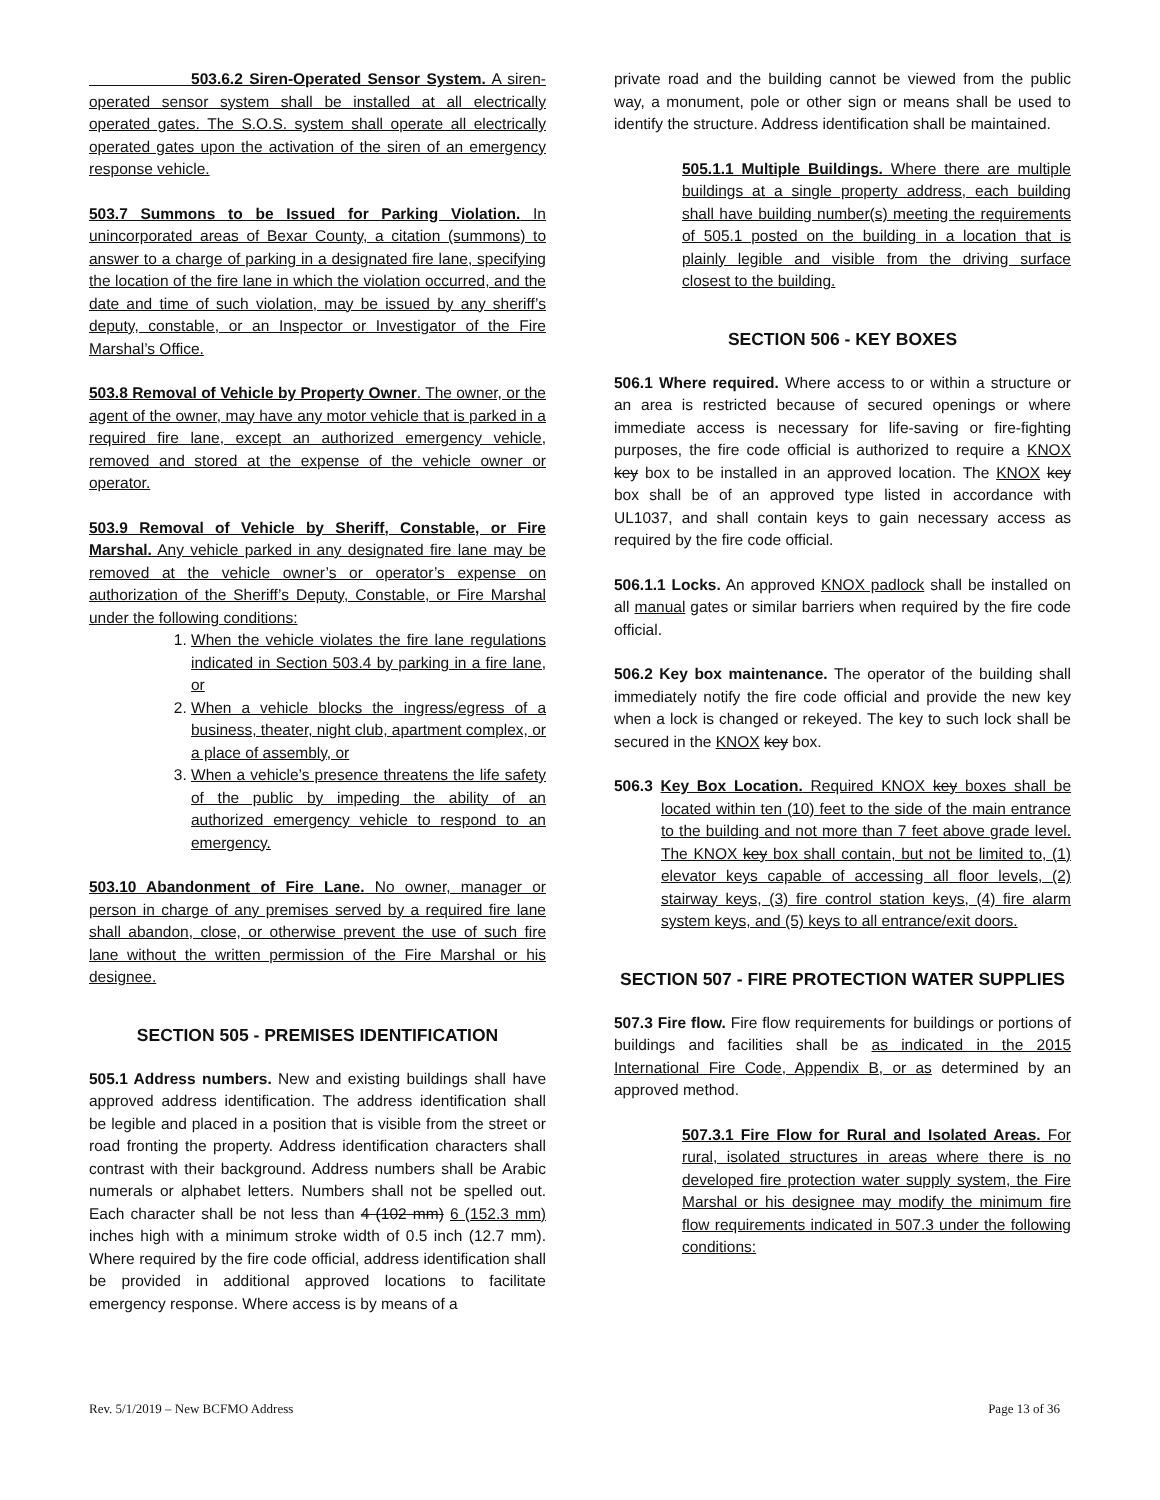503.6.2 Siren-Operated Sensor System. A siren-operated sensor system shall be installed at all electrically operated gates. The S.O.S. system shall operate all electrically operated gates upon the activation of the siren of an emergency response vehicle.
503.7 Summons to be Issued for Parking Violation. In unincorporated areas of Bexar County, a citation (summons) to answer to a charge of parking in a designated fire lane, specifying the location of the fire lane in which the violation occurred, and the date and time of such violation, may be issued by any sheriff’s deputy, constable, or an Inspector or Investigator of the Fire Marshal’s Office.
503.8 Removal of Vehicle by Property Owner. The owner, or the agent of the owner, may have any motor vehicle that is parked in a required fire lane, except an authorized emergency vehicle, removed and stored at the expense of the vehicle owner or operator.
503.9 Removal of Vehicle by Sheriff, Constable, or Fire Marshal. Any vehicle parked in any designated fire lane may be removed at the vehicle owner’s or operator’s expense on authorization of the Sheriff’s Deputy, Constable, or Fire Marshal under the following conditions:
1. When the vehicle violates the fire lane regulations indicated in Section 503.4 by parking in a fire lane, or
2. When a vehicle blocks the ingress/egress of a business, theater, night club, apartment complex, or a place of assembly, or
3. When a vehicle’s presence threatens the life safety of the public by impeding the ability of an authorized emergency vehicle to respond to an emergency.
503.10 Abandonment of Fire Lane. No owner, manager or person in charge of any premises served by a required fire lane shall abandon, close, or otherwise prevent the use of such fire lane without the written permission of the Fire Marshal or his designee.
SECTION 505 - PREMISES IDENTIFICATION
505.1 Address numbers. New and existing buildings shall have approved address identification. The address identification shall be legible and placed in a position that is visible from the street or road fronting the property. Address identification characters shall contrast with their background. Address numbers shall be Arabic numerals or alphabet letters. Numbers shall not be spelled out. Each character shall be not less than 4 (102 mm) 6 (152.3 mm) inches high with a minimum stroke width of 0.5 inch (12.7 mm). Where required by the fire code official, address identification shall be provided in additional approved locations to facilitate emergency response. Where access is by means of a
private road and the building cannot be viewed from the public way, a monument, pole or other sign or means shall be used to identify the structure. Address identification shall be maintained.
505.1.1 Multiple Buildings. Where there are multiple buildings at a single property address, each building shall have building number(s) meeting the requirements of 505.1 posted on the building in a location that is plainly legible and visible from the driving surface closest to the building.
SECTION 506 - KEY BOXES
506.1 Where required. Where access to or within a structure or an area is restricted because of secured openings or where immediate access is necessary for life-saving or fire-fighting purposes, the fire code official is authorized to require a KNOX key box to be installed in an approved location. The KNOX key box shall be of an approved type listed in accordance with UL1037, and shall contain keys to gain necessary access as required by the fire code official.
506.1.1 Locks. An approved KNOX padlock shall be installed on all manual gates or similar barriers when required by the fire code official.
506.2 Key box maintenance. The operator of the building shall immediately notify the fire code official and provide the new key when a lock is changed or rekeyed. The key to such lock shall be secured in the KNOX key box.
506.3 Key Box Location. Required KNOX key boxes shall be located within ten (10) feet to the side of the main entrance to the building and not more than 7 feet above grade level. The KNOX key box shall contain, but not be limited to, (1) elevator keys capable of accessing all floor levels, (2) stairway keys, (3) fire control station keys, (4) fire alarm system keys, and (5) keys to all entrance/exit doors.
SECTION 507 - FIRE PROTECTION WATER SUPPLIES
507.3 Fire flow. Fire flow requirements for buildings or portions of buildings and facilities shall be as indicated in the 2015 International Fire Code, Appendix B, or as determined by an approved method.
507.3.1 Fire Flow for Rural and Isolated Areas. For rural, isolated structures in areas where there is no developed fire protection water supply system, the Fire Marshal or his designee may modify the minimum fire flow requirements indicated in 507.3 under the following conditions:
Rev. 5/1/2019 – New BCFMO Address Page 13 of 36